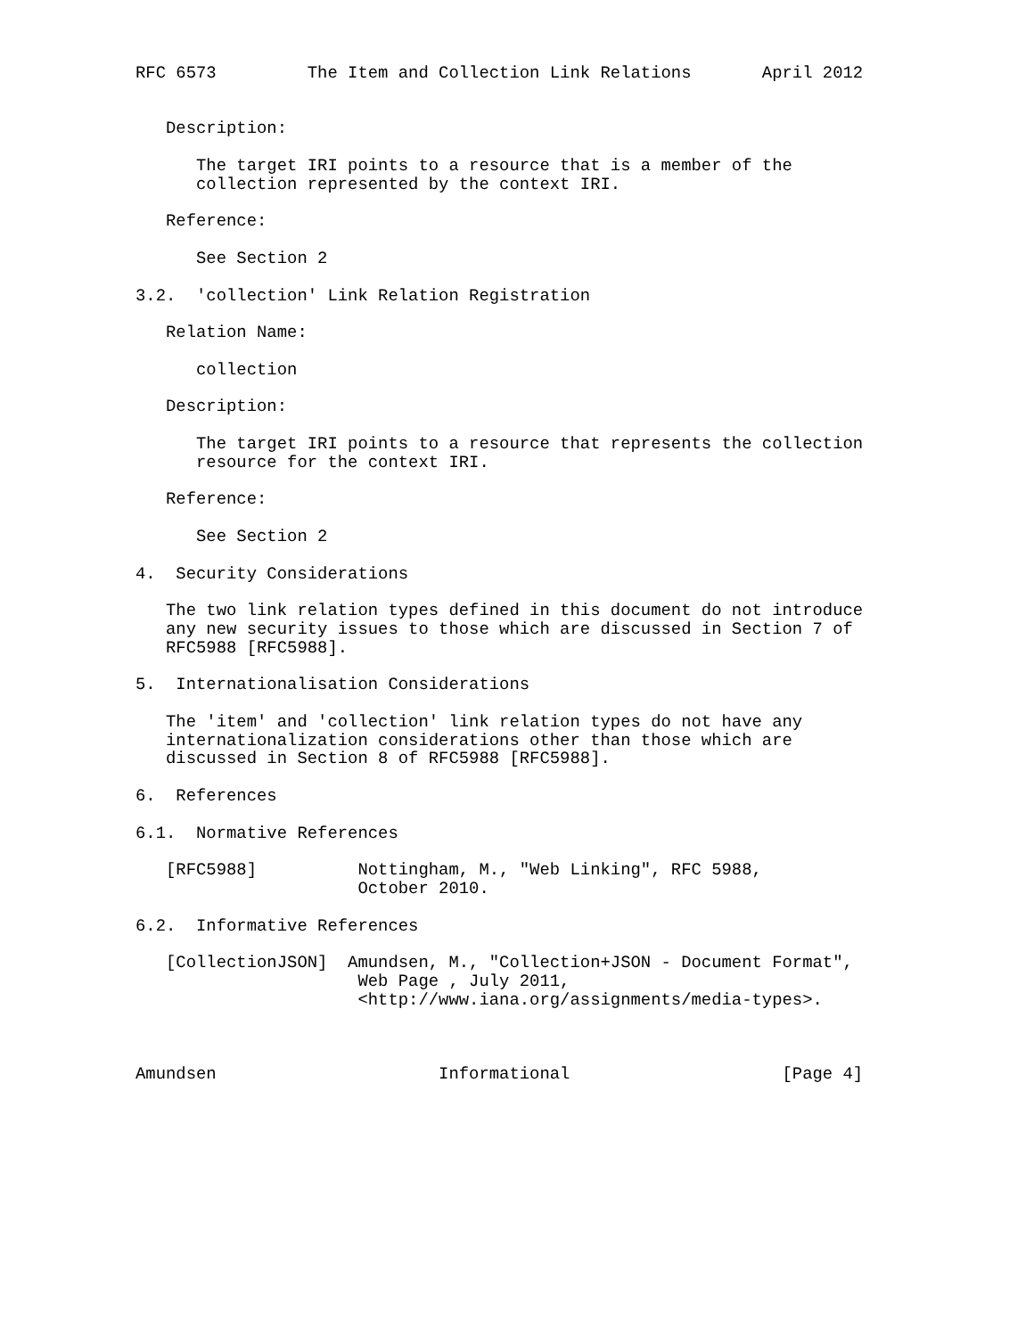RFC 6573         The Item and Collection Link Relations       April 2012


   Description:

      The target IRI points to a resource that is a member of the
      collection represented by the context IRI.

   Reference:

      See Section 2

3.2.  'collection' Link Relation Registration

   Relation Name:

      collection

   Description:

      The target IRI points to a resource that represents the collection
      resource for the context IRI.

   Reference:

      See Section 2

4.  Security Considerations

   The two link relation types defined in this document do not introduce
   any new security issues to those which are discussed in Section 7 of
   RFC5988 [RFC5988].

5.  Internationalisation Considerations

   The 'item' and 'collection' link relation types do not have any
   internationalization considerations other than those which are
   discussed in Section 8 of RFC5988 [RFC5988].

6.  References

6.1.  Normative References

   [RFC5988]          Nottingham, M., "Web Linking", RFC 5988,
                      October 2010.

6.2.  Informative References

   [CollectionJSON]  Amundsen, M., "Collection+JSON - Document Format",
                      Web Page , July 2011,
                      <http://www.iana.org/assignments/media-types>.



Amundsen                      Informational                     [Page 4]